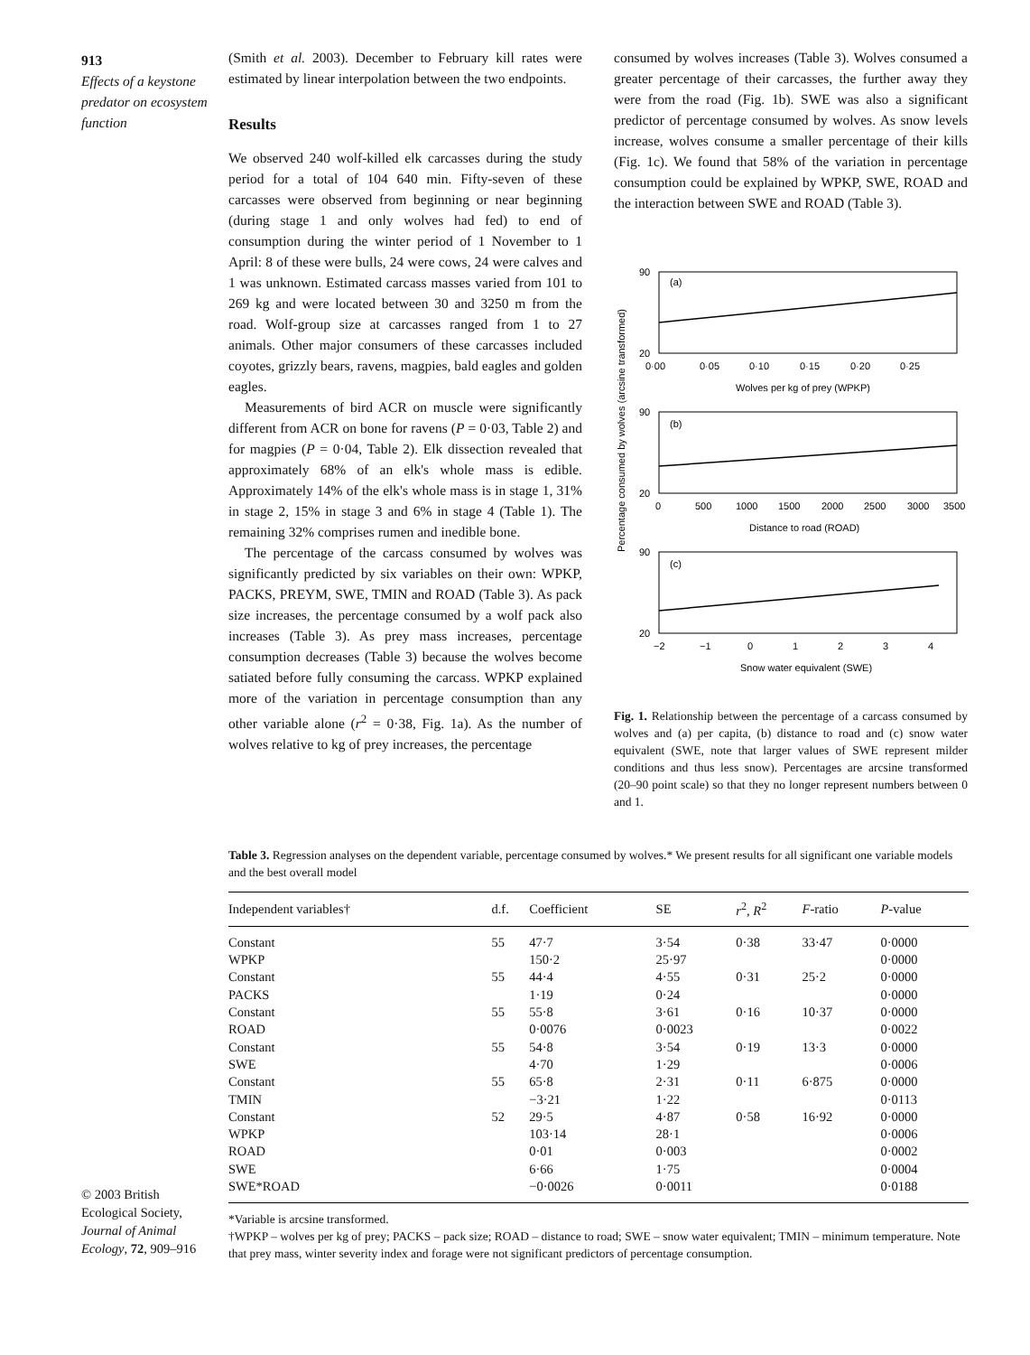913
Effects of a keystone predator on ecosystem function
(Smith et al. 2003). December to February kill rates were estimated by linear interpolation between the two endpoints.
Results
We observed 240 wolf-killed elk carcasses during the study period for a total of 104 640 min. Fifty-seven of these carcasses were observed from beginning or near beginning (during stage 1 and only wolves had fed) to end of consumption during the winter period of 1 November to 1 April: 8 of these were bulls, 24 were cows, 24 were calves and 1 was unknown. Estimated carcass masses varied from 101 to 269 kg and were located between 30 and 3250 m from the road. Wolf-group size at carcasses ranged from 1 to 27 animals. Other major consumers of these carcasses included coyotes, grizzly bears, ravens, magpies, bald eagles and golden eagles.
Measurements of bird ACR on muscle were significantly different from ACR on bone for ravens (P = 0·03, Table 2) and for magpies (P = 0·04, Table 2). Elk dissection revealed that approximately 68% of an elk's whole mass is edible. Approximately 14% of the elk's whole mass is in stage 1, 31% in stage 2, 15% in stage 3 and 6% in stage 4 (Table 1). The remaining 32% comprises rumen and inedible bone.
The percentage of the carcass consumed by wolves was significantly predicted by six variables on their own: WPKP, PACKS, PREYM, SWE, TMIN and ROAD (Table 3). As pack size increases, the percentage consumed by a wolf pack also increases (Table 3). As prey mass increases, percentage consumption decreases (Table 3) because the wolves become satiated before fully consuming the carcass. WPKP explained more of the variation in percentage consumption than any other variable alone (r<sup>2</sup> = 0·38, Fig. 1a). As the number of wolves relative to kg of prey increases, the percentage
consumed by wolves increases (Table 3). Wolves consumed a greater percentage of their carcasses, the further away they were from the road (Fig. 1b). SWE was also a significant predictor of percentage consumed by wolves. As snow levels increase, wolves consume a smaller percentage of their kills (Fig. 1c). We found that 58% of the variation in percentage consumption could be explained by WPKP, SWE, ROAD and the interaction between SWE and ROAD (Table 3).
Percentage consumed by wolves (arcsine transformed)
(a)
90
20
0·00
0·05
0·10
0·15
0·20
0·25
Wolves per kg of prey (WPKP)
(b)
90
20
0
500
1000
1500
2000
2500
3000
3500
Distance to road (ROAD)
(c)
90
20
−2
−1
0
1
2
3
4
Snow water equivalent (SWE)
Fig. 1. Relationship between the percentage of a carcass consumed by wolves and (a) per capita, (b) distance to road and (c) snow water equivalent (SWE, note that larger values of SWE represent milder conditions and thus less snow). Percentages are arcsine transformed (20–90 point scale) so that they no longer represent numbers between 0 and 1.
Table 3. Regression analyses on the dependent variable, percentage consumed by wolves.* We present results for all significant one variable models and the best overall model
| Independent variables† | d.f. | Coefficient | SE | r<sup>2</sup>, R<sup>2</sup> | F -ratio | P -value |
| --- | --- | --- | --- | --- | --- | --- |
| Constant | 55 | 47·7 | 3·54 | 0·38 | 33·47 | 0·0000 |
| WPKP | | 150·2 | 25·97 | | | 0·0000 |
| Constant | 55 | 44·4 | 4·55 | 0·31 | 25·2 | 0·0000 |
| PACKS | | 1·19 | 0·24 | | | 0·0000 |
| Constant | 55 | 55·8 | 3·61 | 0·16 | 10·37 | 0·0000 |
| ROAD | | 0·0076 | 0·0023 | | | 0·0022 |
| Constant | 55 | 54·8 | 3·54 | 0·19 | 13·3 | 0·0000 |
| SWE | | 4·70 | 1·29 | | | 0·0006 |
| Constant | 55 | 65·8 | 2·31 | 0·11 | 6·875 | 0·0000 |
| TMIN | | −3·21 | 1·22 | | | 0·0113 |
| Constant | 52 | 29·5 | 4·87 | 0·58 | 16·92 | 0·0000 |
| WPKP | | 103·14 | 28·1 | | | 0·0006 |
| ROAD | | 0·01 | 0·003 | | | 0·0002 |
| SWE | | 6·66 | 1·75 | | | 0·0004 |
| SWE*ROAD | | −0·0026 | 0·0011 | | | 0·0188 |
*Variable is arcsine transformed.
†WPKP – wolves per kg of prey; PACKS – pack size; ROAD – distance to road; SWE – snow water equivalent; TMIN – minimum temperature. Note that prey mass, winter severity index and forage were not significant predictors of percentage consumption.
© 2003 British Ecological Society, Journal of Animal Ecology, 72, 909–916